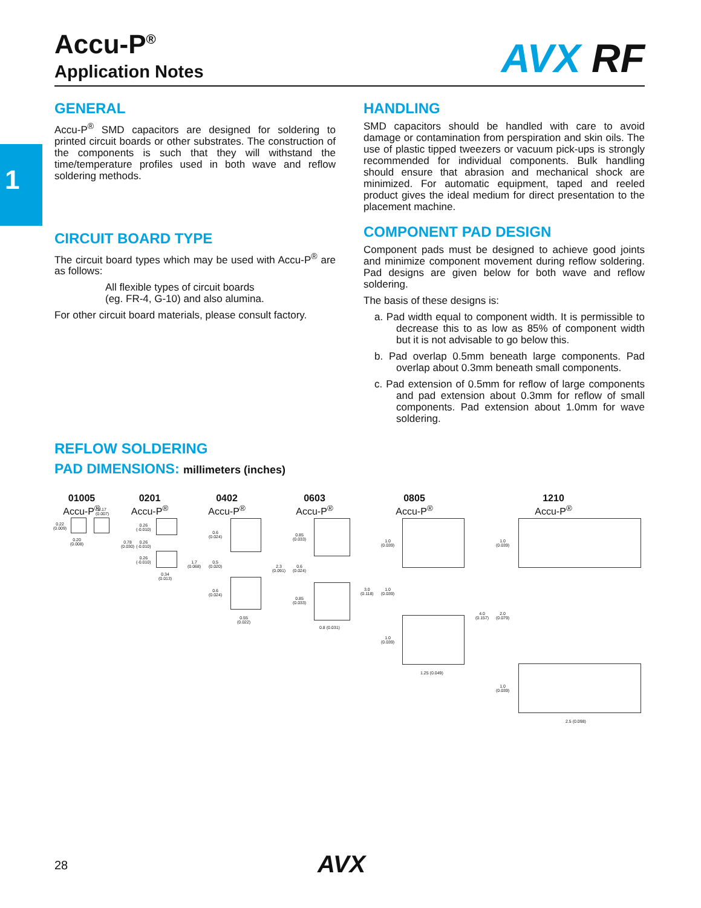1
Accu-P<sup>®</sup>
Application Notes
AVX RF
GENERAL
Accu-P<sup>®</sup> SMD capacitors are designed for soldering to printed circuit boards or other substrates. The construction of the components is such that they will withstand the time/temperature profiles used in both wave and reflow soldering methods.
CIRCUIT BOARD TYPE
The circuit board types which may be used with Accu-P<sup>®</sup> are as follows:
All flexible types of circuit boards
(eg. FR-4, G-10) and also alumina.
For other circuit board materials, please consult factory.
HANDLING
SMD capacitors should be handled with care to avoid damage or contamination from perspiration and skin oils. The use of plastic tipped tweezers or vacuum pick-ups is strongly recommended for individual components. Bulk handling should ensure that abrasion and mechanical shock are minimized. For automatic equipment, taped and reeled product gives the ideal medium for direct presentation to the placement machine.
COMPONENT PAD DESIGN
Component pads must be designed to achieve good joints and minimize component movement during reflow soldering. Pad designs are given below for both wave and reflow soldering.
The basis of these designs is:
a. Pad width equal to component width. It is permissible to decrease this to as low as 85% of component width but it is not advisable to go below this.
b. Pad overlap 0.5mm beneath large components. Pad overlap about 0.3mm beneath small components.
c. Pad extension of 0.5mm for reflow of large components and pad extension about 0.3mm for reflow of small components. Pad extension about 1.0mm for wave soldering.
REFLOW SOLDERING
PAD DIMENSIONS: millimeters (inches)
01005
Accu-P<sup>®</sup>
0201
Accu-P<sup>®</sup>
0402
Accu-P<sup>®</sup>
0603
Accu-P<sup>®</sup>
0805
Accu-P<sup>®</sup>
1210
Accu-P<sup>®</sup>
0.22
(0.009)
0.20
(0.008)
0.17
(0.007)
0.26
(-0.010)
0.78
(0.030)
0.26
(-0.010)
0.26
(-0.010)
0.34
(0.013)
0.6
(0.024)
1.7
(0.068)
0.5
(0.020)
0.6
(0.024)
0.55
(0.022)
0.85
(0.033)
2.3
(0.091)
0.6
(0.024)
0.85
(0.033)
0.8 (0.031)
1.0
(0.039)
3.0
(0.118)
1.0
(0.039)
1.0
(0.039)
1.25 (0.049)
1.0
(0.039)
4.0
(0.157)
2.0
(0.079)
1.0
(0.039)
2.5 (0.098)
28 AVX